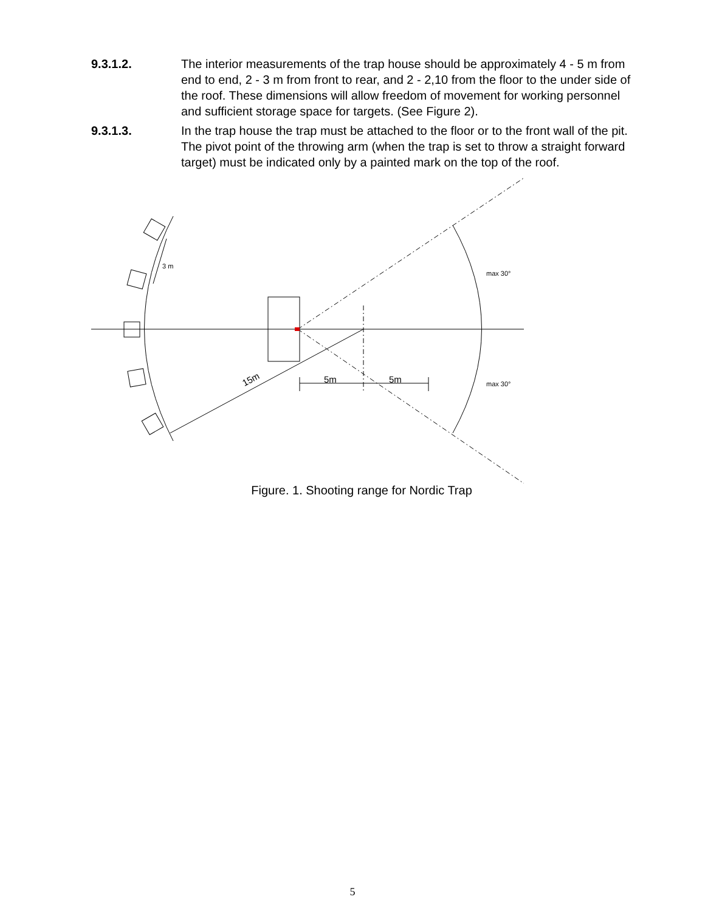9.3.1.2. The interior measurements of the trap house should be approximately 4 - 5 m from end to end, 2 - 3 m from front to rear, and 2 - 2,10 from the floor to the under side of the roof. These dimensions will allow freedom of movement for working personnel and sufficient storage space for targets. (See Figure 2).
9.3.1.3. In the trap house the trap must be attached to the floor or to the front wall of the pit. The pivot point of the throwing arm (when the trap is set to throw a straight forward target) must be indicated only by a painted mark on the top of the roof.
3 m
max 30°
max 30°
5m 5m
15m
Figure. 1. Shooting range for Nordic Trap
5